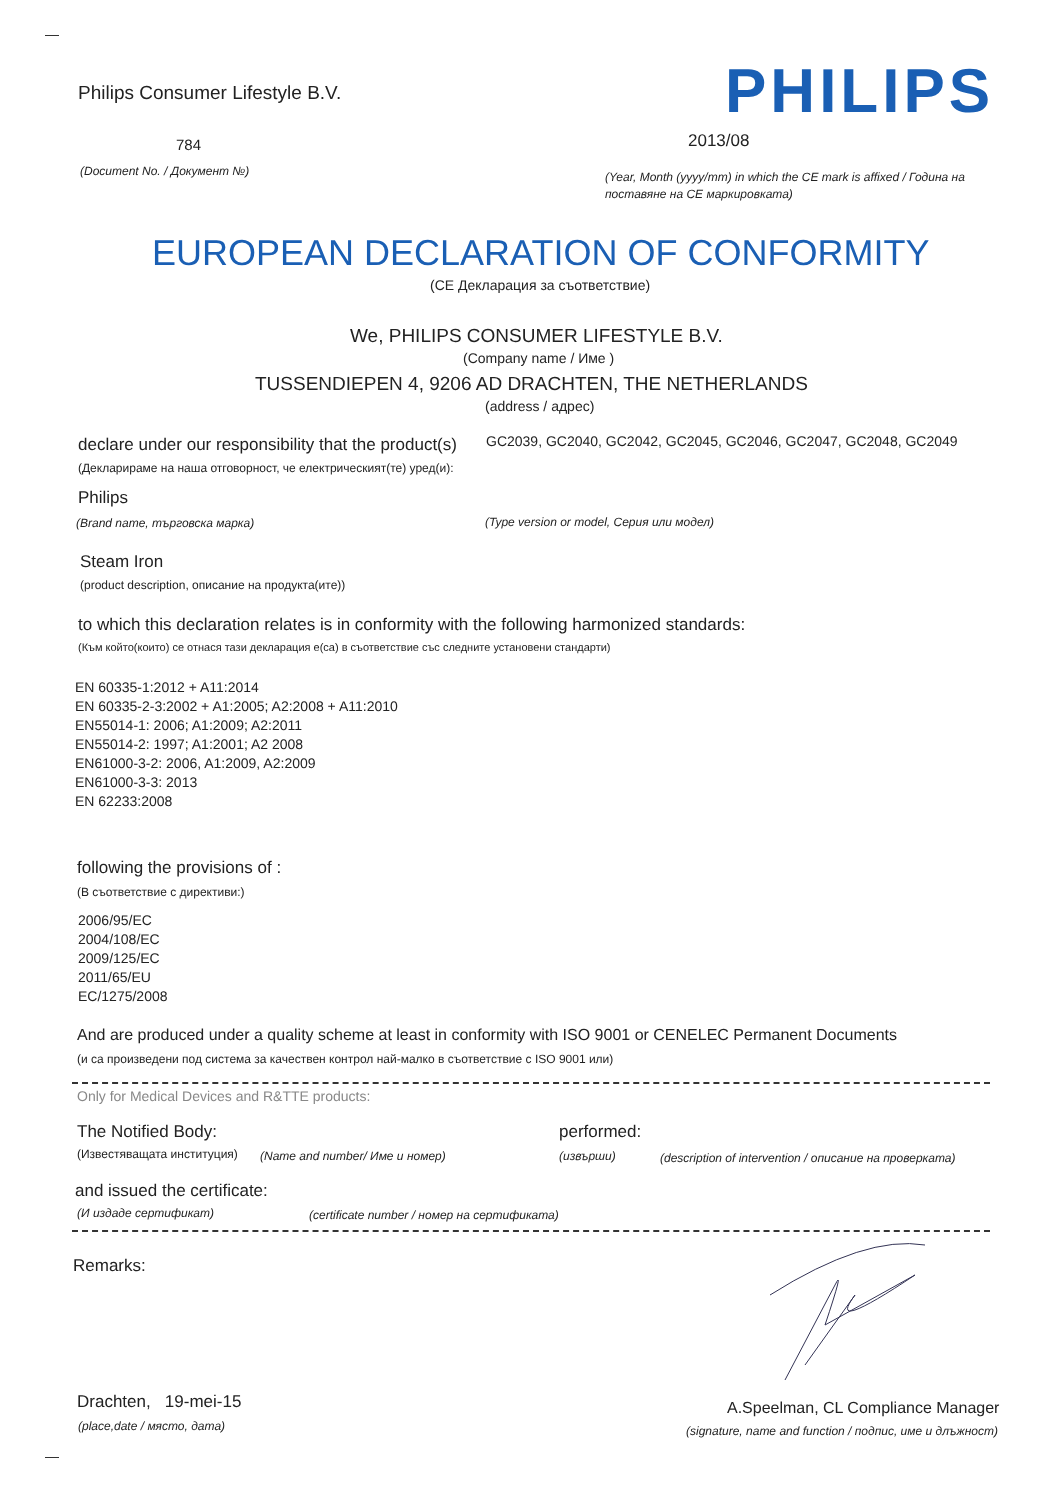Philips Consumer Lifestyle B.V. PHILIPS
784 2013/08
(Document No. / Документ №)
(Year, Month (yyyy/mm) in which the CE mark is affixed / Година на
поставяне на CE маркировката)
EUROPEAN DECLARATION OF CONFORMITY
(CE Декларация за съответствие)
We, PHILIPS CONSUMER LIFESTYLE B.V.
(Company name / Име )
TUSSENDIEPEN 4, 9206 AD DRACHTEN, THE NETHERLANDS
(address / адрес)
declare under our responsibility that the product(s) GC2039, GC2040, GC2042, GC2045, GC2046, GC2047, GC2048, GC2049
(Декларираме на наша отговорност, че електрическият(те) уред(и):
Philips
(Brand name, търговска марка) (Type version or model, Серия или модел)
Steam Iron
(product description, описание на продукта(ите))
to which this declaration relates is in conformity with the following harmonized standards:
(Към който(които) се отнася тази декларация е(са) в съответствие със следните установени стандарти)
EN 60335-1:2012 + A11:2014
EN 60335-2-3:2002 + A1:2005; A2:2008 + A11:2010
EN55014-1: 2006; A1:2009; A2:2011
EN55014-2: 1997; A1:2001; A2 2008
EN61000-3-2: 2006, A1:2009, A2:2009
EN61000-3-3: 2013
EN 62233:2008
following the provisions of :
(В съответствие с директиви:)
2006/95/EC
2004/108/EC
2009/125/EC
2011/65/EU
EC/1275/2008
And are produced under a quality scheme at least in conformity with ISO 9001 or CENELEC Permanent Documents
(и са произведени под система за качествен контрол най-малко в съответствие с ISO 9001 или)
Only for Medical Devices and R&TTE products:
The Notified Body: performed:
(Известяващата институция) (Name and number/ Име и номер) (извърши) (description of intervention / описание на проверката)
and issued the certificate:
(И издаде сертификат) (certificate number / номер на сертификата)
Remarks:
Drachten, 19-mei-15
(place,date / място, дата)
A.Speelman, CL Compliance Manager
(signature, name and function / подпис, име и длъжност)